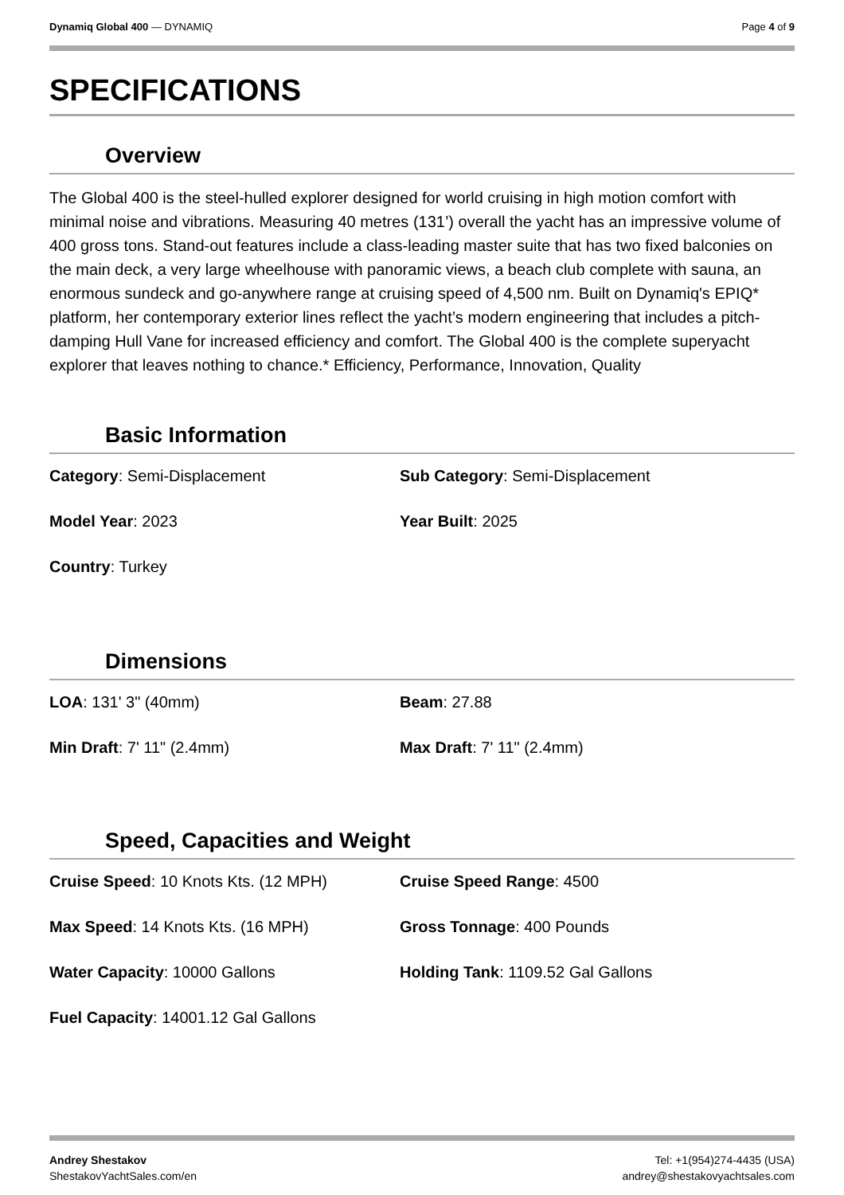Dynamiq Global 400 — DYNAMIQ Page 4 of 9
SPECIFICATIONS
Overview
The Global 400 is the steel-hulled explorer designed for world cruising in high motion comfort with minimal noise and vibrations. Measuring 40 metres (131’) overall the yacht has an impressive volume of 400 gross tons. Stand-out features include a class-leading master suite that has two fixed balconies on the main deck, a very large wheelhouse with panoramic views, a beach club complete with sauna, an enormous sundeck and go-anywhere range at cruising speed of 4,500 nm. Built on Dynamiq's EPIQ* platform, her contemporary exterior lines reflect the yacht’s modern engineering that includes a pitch-damping Hull Vane for increased efficiency and comfort. The Global 400 is the complete superyacht explorer that leaves nothing to chance.* Efficiency, Performance, Innovation, Quality
Basic Information
Category: Semi-Displacement
Sub Category: Semi-Displacement
Model Year: 2023
Year Built: 2025
Country: Turkey
Dimensions
LOA: 131' 3" (40mm)
Beam: 27.88
Min Draft: 7' 11" (2.4mm)
Max Draft: 7' 11" (2.4mm)
Speed, Capacities and Weight
Cruise Speed: 10 Knots Kts. (12 MPH)
Cruise Speed Range: 4500
Max Speed: 14 Knots Kts. (16 MPH)
Gross Tonnage: 400 Pounds
Water Capacity: 10000 Gallons
Holding Tank: 1109.52 Gal Gallons
Fuel Capacity: 14001.12 Gal Gallons
Andrey Shestakov
ShestakovYachtSales.com/en
Tel: +1(954)274-4435 (USA)
andrey@shestakovyachtsales.com